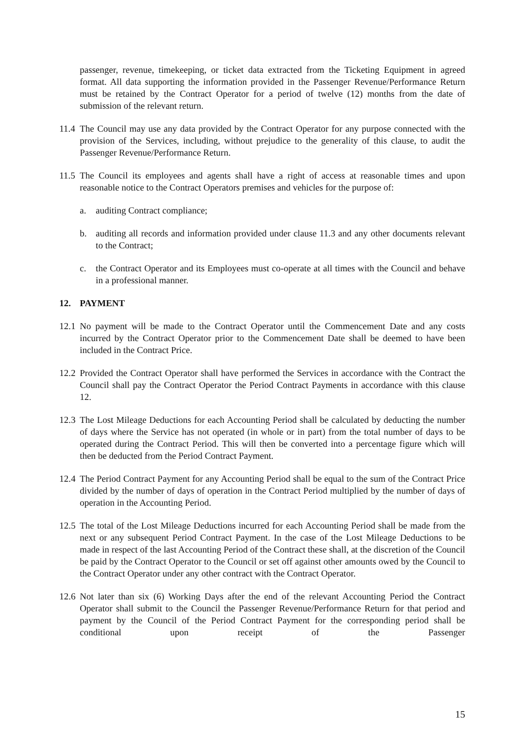passenger, revenue, timekeeping, or ticket data extracted from the Ticketing Equipment in agreed format. All data supporting the information provided in the Passenger Revenue/Performance Return must be retained by the Contract Operator for a period of twelve (12) months from the date of submission of the relevant return.
11.4 The Council may use any data provided by the Contract Operator for any purpose connected with the provision of the Services, including, without prejudice to the generality of this clause, to audit the Passenger Revenue/Performance Return.
11.5 The Council its employees and agents shall have a right of access at reasonable times and upon reasonable notice to the Contract Operators premises and vehicles for the purpose of:
a. auditing Contract compliance;
b. auditing all records and information provided under clause 11.3 and any other documents relevant to the Contract;
c. the Contract Operator and its Employees must co-operate at all times with the Council and behave in a professional manner.
12. PAYMENT
12.1 No payment will be made to the Contract Operator until the Commencement Date and any costs incurred by the Contract Operator prior to the Commencement Date shall be deemed to have been included in the Contract Price.
12.2 Provided the Contract Operator shall have performed the Services in accordance with the Contract the Council shall pay the Contract Operator the Period Contract Payments in accordance with this clause 12.
12.3 The Lost Mileage Deductions for each Accounting Period shall be calculated by deducting the number of days where the Service has not operated (in whole or in part) from the total number of days to be operated during the Contract Period. This will then be converted into a percentage figure which will then be deducted from the Period Contract Payment.
12.4 The Period Contract Payment for any Accounting Period shall be equal to the sum of the Contract Price divided by the number of days of operation in the Contract Period multiplied by the number of days of operation in the Accounting Period.
12.5 The total of the Lost Mileage Deductions incurred for each Accounting Period shall be made from the next or any subsequent Period Contract Payment. In the case of the Lost Mileage Deductions to be made in respect of the last Accounting Period of the Contract these shall, at the discretion of the Council be paid by the Contract Operator to the Council or set off against other amounts owed by the Council to the Contract Operator under any other contract with the Contract Operator.
12.6 Not later than six (6) Working Days after the end of the relevant Accounting Period the Contract Operator shall submit to the Council the Passenger Revenue/Performance Return for that period and payment by the Council of the Period Contract Payment for the corresponding period shall be conditional upon receipt of the Passenger
15